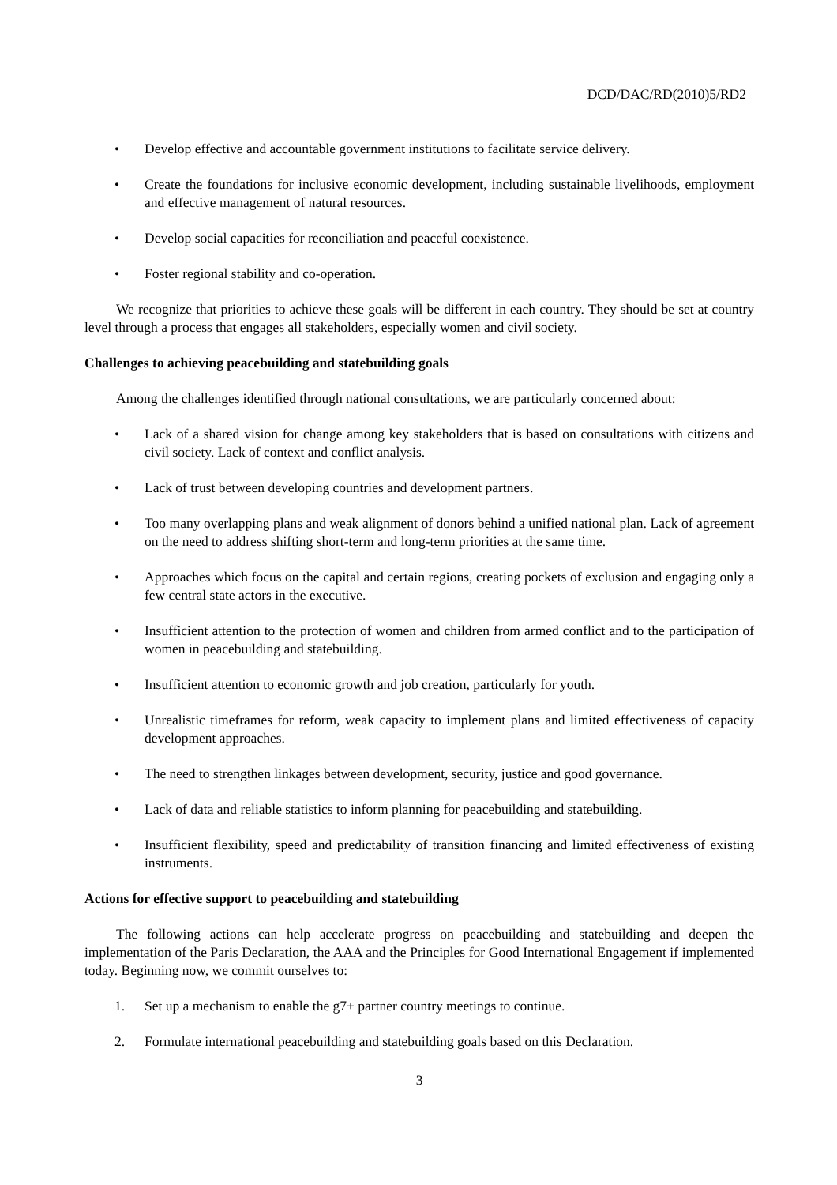DCD/DAC/RD(2010)5/RD2
• Develop effective and accountable government institutions to facilitate service delivery.
• Create the foundations for inclusive economic development, including sustainable livelihoods, employment and effective management of natural resources.
• Develop social capacities for reconciliation and peaceful coexistence.
• Foster regional stability and co-operation.
We recognize that priorities to achieve these goals will be different in each country. They should be set at country level through a process that engages all stakeholders, especially women and civil society.
Challenges to achieving peacebuilding and statebuilding goals
Among the challenges identified through national consultations, we are particularly concerned about:
• Lack of a shared vision for change among key stakeholders that is based on consultations with citizens and civil society. Lack of context and conflict analysis.
• Lack of trust between developing countries and development partners.
• Too many overlapping plans and weak alignment of donors behind a unified national plan. Lack of agreement on the need to address shifting short-term and long-term priorities at the same time.
• Approaches which focus on the capital and certain regions, creating pockets of exclusion and engaging only a few central state actors in the executive.
• Insufficient attention to the protection of women and children from armed conflict and to the participation of women in peacebuilding and statebuilding.
• Insufficient attention to economic growth and job creation, particularly for youth.
• Unrealistic timeframes for reform, weak capacity to implement plans and limited effectiveness of capacity development approaches.
• The need to strengthen linkages between development, security, justice and good governance.
• Lack of data and reliable statistics to inform planning for peacebuilding and statebuilding.
• Insufficient flexibility, speed and predictability of transition financing and limited effectiveness of existing instruments.
Actions for effective support to peacebuilding and statebuilding
The following actions can help accelerate progress on peacebuilding and statebuilding and deepen the implementation of the Paris Declaration, the AAA and the Principles for Good International Engagement if implemented today. Beginning now, we commit ourselves to:
1. Set up a mechanism to enable the g7+ partner country meetings to continue.
2. Formulate international peacebuilding and statebuilding goals based on this Declaration.
3